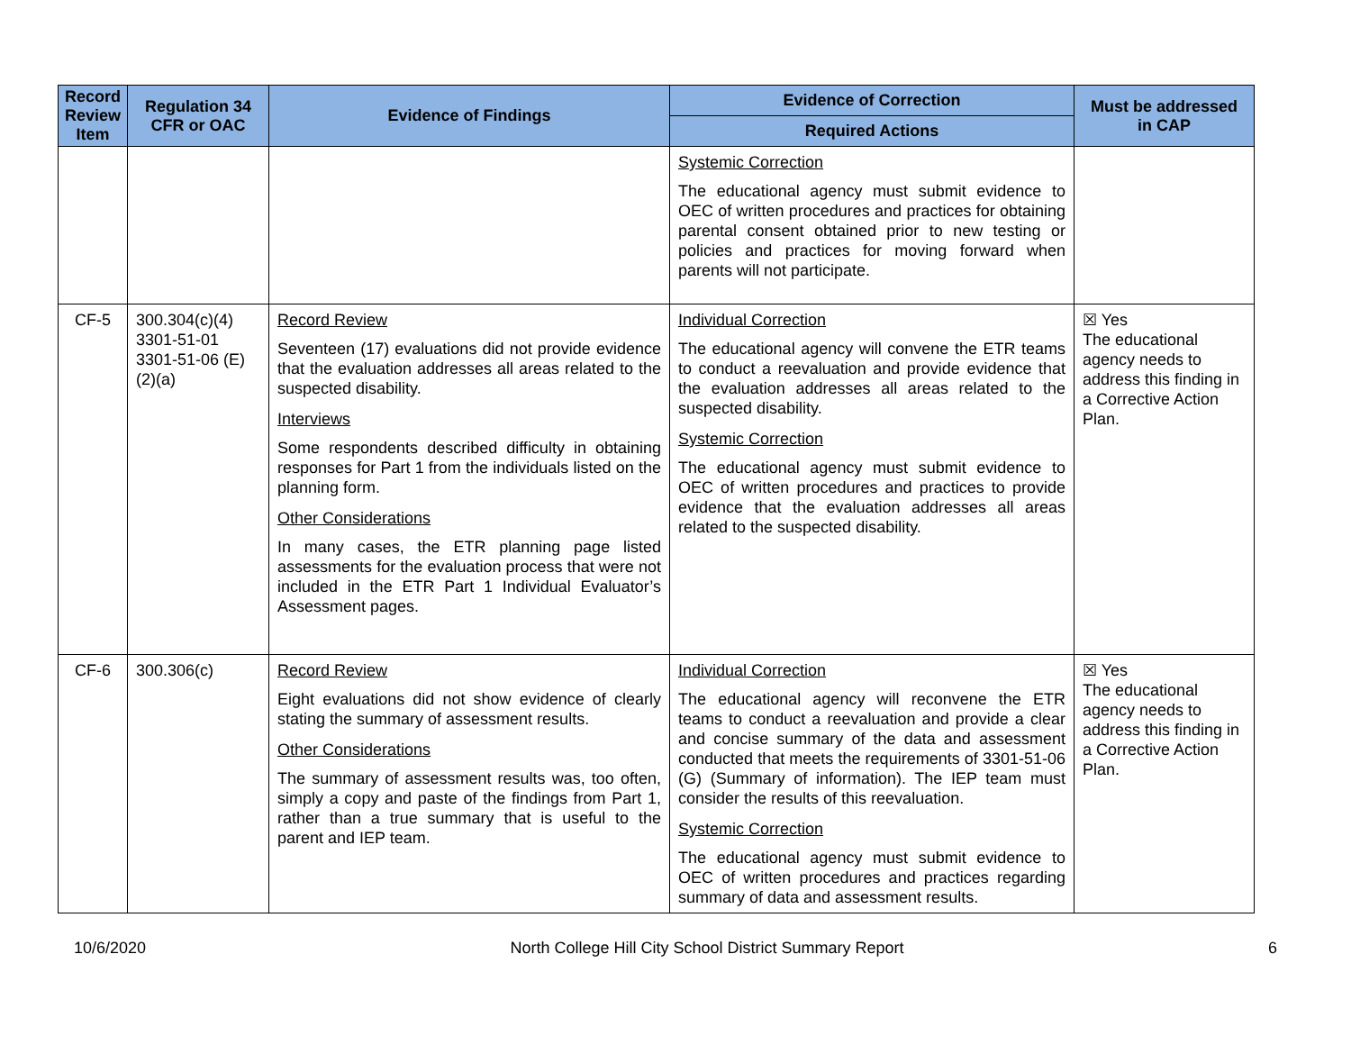| Record Review Item | Regulation 34 CFR or OAC | Evidence of Findings | Evidence of Correction | Must be addressed in CAP |
| --- | --- | --- | --- | --- |
| | | | Required Actions | |
| | | | Systemic Correction The educational agency must submit evidence to OEC of written procedures and practices for obtaining parental consent obtained prior to new testing or policies and practices for moving forward when parents will not participate. | |
| CF-5 | 300.304(c)(4) 3301-51-01 3301-51-06 (E)(2)(a) | Record Review Seventeen (17) evaluations did not provide evidence that the evaluation addresses all areas related to the suspected disability. Interviews Some respondents described difficulty in obtaining responses for Part 1 from the individuals listed on the planning form. Other Considerations In many cases, the ETR planning page listed assessments for the evaluation process that were not included in the ETR Part 1 Individual Evaluator’s Assessment pages. | Individual Correction The educational agency will convene the ETR teams to conduct a reevaluation and provide evidence that the evaluation addresses all areas related to the suspected disability. Systemic Correction The educational agency must submit evidence to OEC of written procedures and practices to provide evidence that the evaluation addresses all areas related to the suspected disability. | ☒ Yes The educational agency needs to address this finding in a Corrective Action Plan. |
| CF-6 | 300.306(c) | Record Review Eight evaluations did not show evidence of clearly stating the summary of assessment results. Other Considerations The summary of assessment results was, too often, simply a copy and paste of the findings from Part 1, rather than a true summary that is useful to the parent and IEP team. | Individual Correction The educational agency will reconvene the ETR teams to conduct a reevaluation and provide a clear and concise summary of the data and assessment conducted that meets the requirements of 3301-51-06 (G) (Summary of information). The IEP team must consider the results of this reevaluation. Systemic Correction The educational agency must submit evidence to OEC of written procedures and practices regarding summary of data and assessment results. | ☒ Yes The educational agency needs to address this finding in a Corrective Action Plan. |
10/6/2020 North College Hill City School District Summary Report 6